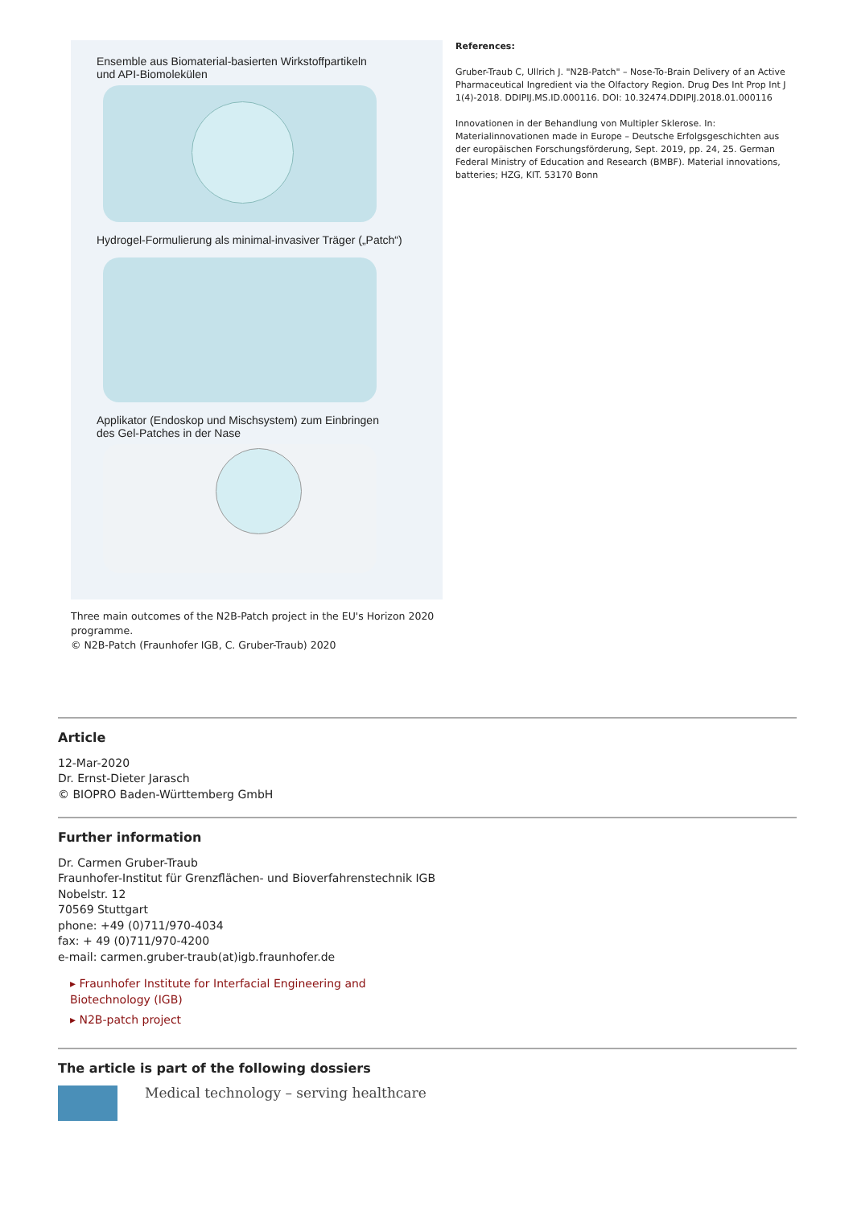Ensemble aus Biomaterial-basierten Wirkstoffpartikeln
und API-Biomolekülen
Hydrogel-Formulierung als minimal-invasiver Träger („Patch“)
Applikator (Endoskop und Mischsystem) zum Einbringen
des Gel-Patches in der Nase
Three main outcomes of the N2B-Patch project in the EU's Horizon 2020 programme.
© N2B-Patch (Fraunhofer IGB, C. Gruber-Traub) 2020
References:
Gruber-Traub C, Ullrich J. "N2B-Patch" – Nose-To-Brain Delivery of an Active Pharmaceutical Ingredient via the Olfactory Region. Drug Des Int Prop Int J 1(4)-2018. DDIPIJ.MS.ID.000116. DOI: 10.32474.DDIPIJ.2018.01.000116
Innovationen in der Behandlung von Multipler Sklerose. In: Materialinnovationen made in Europe – Deutsche Erfolgsgeschichten aus der europäischen Forschungsförderung, Sept. 2019, pp. 24, 25. German Federal Ministry of Education and Research (BMBF). Material innovations, batteries; HZG, KIT. 53170 Bonn
Article
12-Mar-2020
Dr. Ernst-Dieter Jarasch
© BIOPRO Baden-Württemberg GmbH
Further information
Dr. Carmen Gruber-Traub
Fraunhofer-Institut für Grenzflächen- und Bioverfahrenstechnik IGB
Nobelstr. 12
70569 Stuttgart
phone: +49 (0)711/970-4034
fax: + 49 (0)711/970-4200
e-mail: carmen.gruber-traub(at)igb.fraunhofer.de
▸ Fraunhofer Institute for Interfacial Engineering and Biotechnology (IGB)
▸ N2B-patch project
The article is part of the following dossiers
Medical technology – serving healthcare